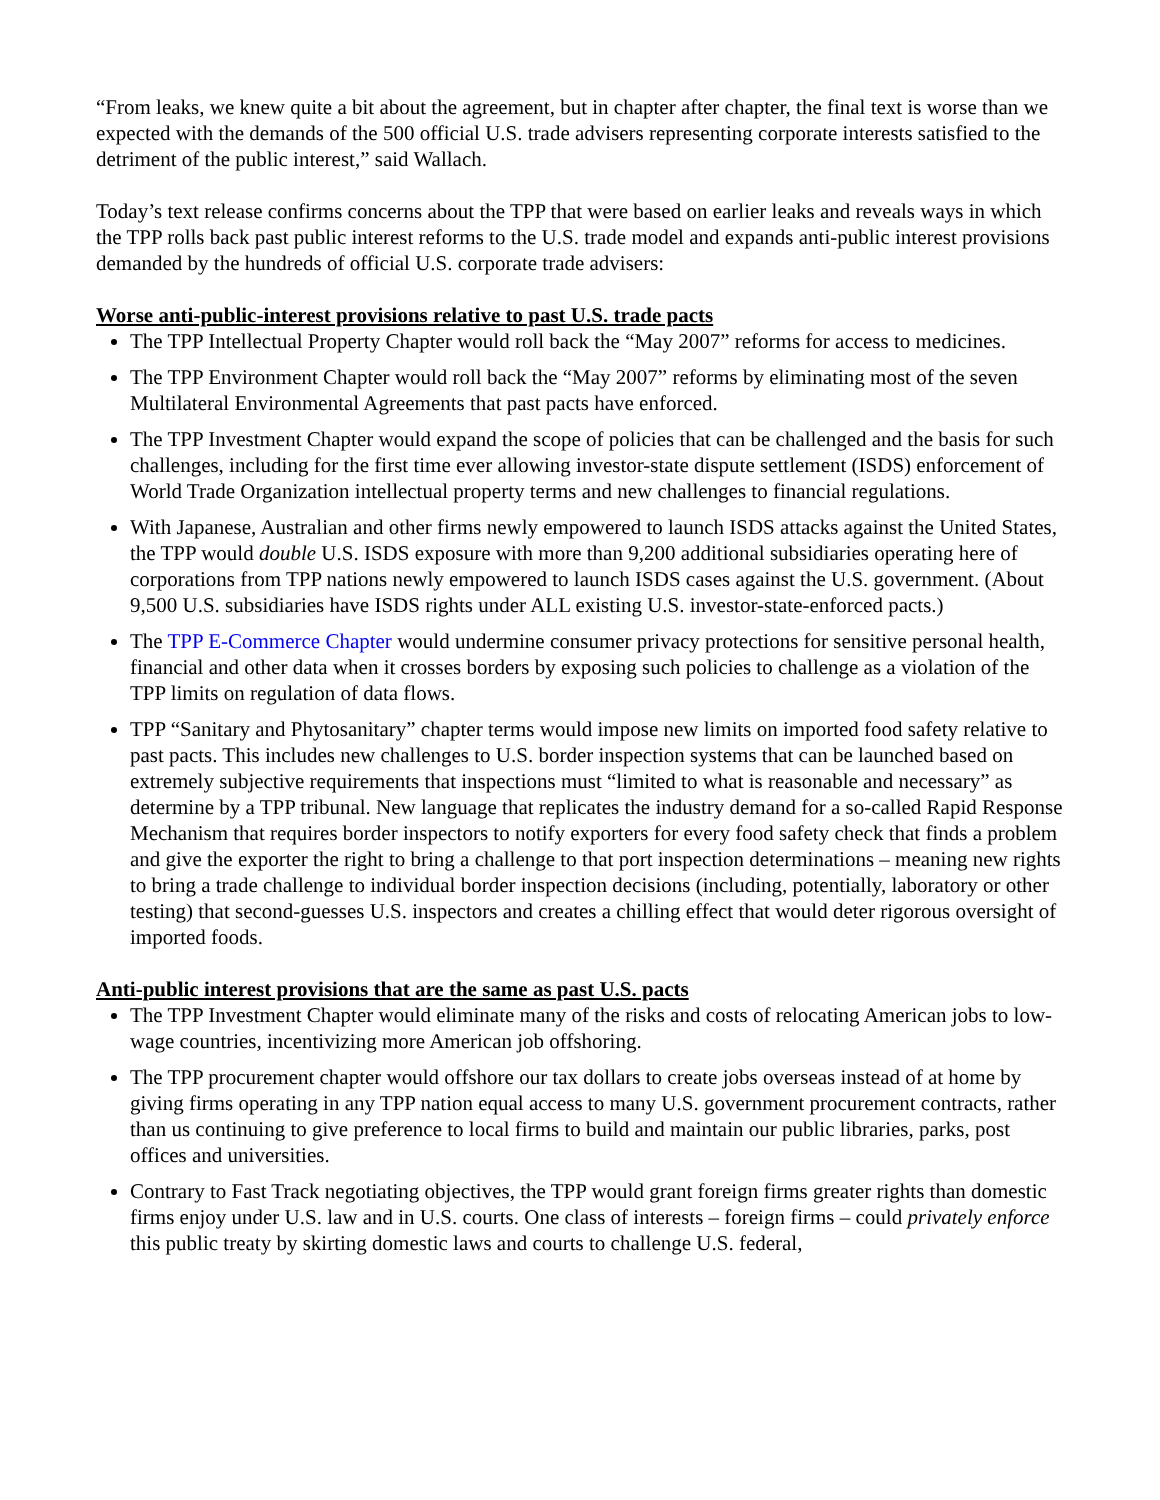“From leaks, we knew quite a bit about the agreement, but in chapter after chapter, the final text is worse than we expected with the demands of the 500 official U.S. trade advisers representing corporate interests satisfied to the detriment of the public interest,” said Wallach.
Today’s text release confirms concerns about the TPP that were based on earlier leaks and reveals ways in which the TPP rolls back past public interest reforms to the U.S. trade model and expands anti-public interest provisions demanded by the hundreds of official U.S. corporate trade advisers:
Worse anti-public-interest provisions relative to past U.S. trade pacts
The TPP Intellectual Property Chapter would roll back the “May 2007” reforms for access to medicines.
The TPP Environment Chapter would roll back the “May 2007” reforms by eliminating most of the seven Multilateral Environmental Agreements that past pacts have enforced.
The TPP Investment Chapter would expand the scope of policies that can be challenged and the basis for such challenges, including for the first time ever allowing investor-state dispute settlement (ISDS) enforcement of World Trade Organization intellectual property terms and new challenges to financial regulations.
With Japanese, Australian and other firms newly empowered to launch ISDS attacks against the United States, the TPP would double U.S. ISDS exposure with more than 9,200 additional subsidiaries operating here of corporations from TPP nations newly empowered to launch ISDS cases against the U.S. government. (About 9,500 U.S. subsidiaries have ISDS rights under ALL existing U.S. investor-state-enforced pacts.)
The TPP E-Commerce Chapter would undermine consumer privacy protections for sensitive personal health, financial and other data when it crosses borders by exposing such policies to challenge as a violation of the TPP limits on regulation of data flows.
TPP “Sanitary and Phytosanitary” chapter terms would impose new limits on imported food safety relative to past pacts. This includes new challenges to U.S. border inspection systems that can be launched based on extremely subjective requirements that inspections must “limited to what is reasonable and necessary” as determine by a TPP tribunal. New language that replicates the industry demand for a so-called Rapid Response Mechanism that requires border inspectors to notify exporters for every food safety check that finds a problem and give the exporter the right to bring a challenge to that port inspection determinations – meaning new rights to bring a trade challenge to individual border inspection decisions (including, potentially, laboratory or other testing) that second-guesses U.S. inspectors and creates a chilling effect that would deter rigorous oversight of imported foods.
Anti-public interest provisions that are the same as past U.S. pacts
The TPP Investment Chapter would eliminate many of the risks and costs of relocating American jobs to low-wage countries, incentivizing more American job offshoring.
The TPP procurement chapter would offshore our tax dollars to create jobs overseas instead of at home by giving firms operating in any TPP nation equal access to many U.S. government procurement contracts, rather than us continuing to give preference to local firms to build and maintain our public libraries, parks, post offices and universities.
Contrary to Fast Track negotiating objectives, the TPP would grant foreign firms greater rights than domestic firms enjoy under U.S. law and in U.S. courts. One class of interests – foreign firms – could privately enforce this public treaty by skirting domestic laws and courts to challenge U.S. federal,